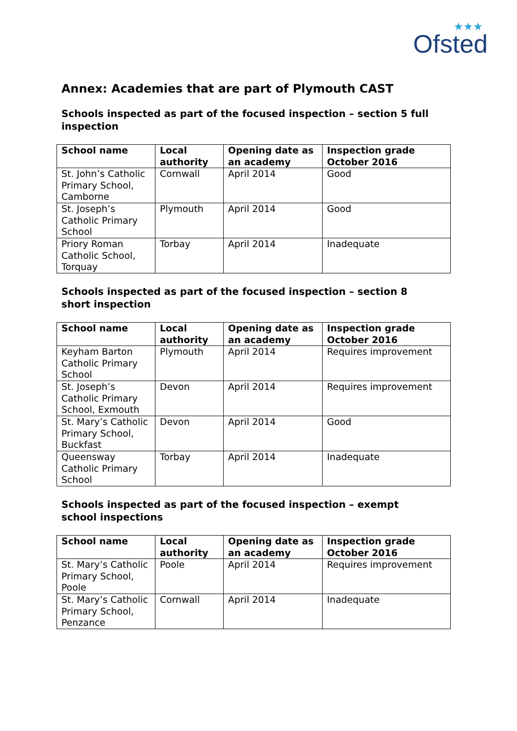★★★
Ofsted
Annex: Academies that are part of Plymouth CAST
Schools inspected as part of the focused inspection – section 5 full inspection
| School name | Local authority | Opening date as an academy | Inspection grade October 2016 |
| --- | --- | --- | --- |
| St. John’s Catholic Primary School, Camborne | Cornwall | April 2014 | Good |
| St. Joseph’s Catholic Primary School | Plymouth | April 2014 | Good |
| Priory Roman Catholic School, Torquay | Torbay | April 2014 | Inadequate |
Schools inspected as part of the focused inspection – section 8 short inspection
| School name | Local authority | Opening date as an academy | Inspection grade October 2016 |
| --- | --- | --- | --- |
| Keyham Barton Catholic Primary School | Plymouth | April 2014 | Requires improvement |
| St. Joseph’s Catholic Primary School, Exmouth | Devon | April 2014 | Requires improvement |
| St. Mary’s Catholic Primary School, Buckfast | Devon | April 2014 | Good |
| Queensway Catholic Primary School | Torbay | April 2014 | Inadequate |
Schools inspected as part of the focused inspection – exempt school inspections
| School name | Local authority | Opening date as an academy | Inspection grade October 2016 |
| --- | --- | --- | --- |
| St. Mary’s Catholic Primary School, Poole | Poole | April 2014 | Requires improvement |
| St. Mary’s Catholic Primary School, Penzance | Cornwall | April 2014 | Inadequate |